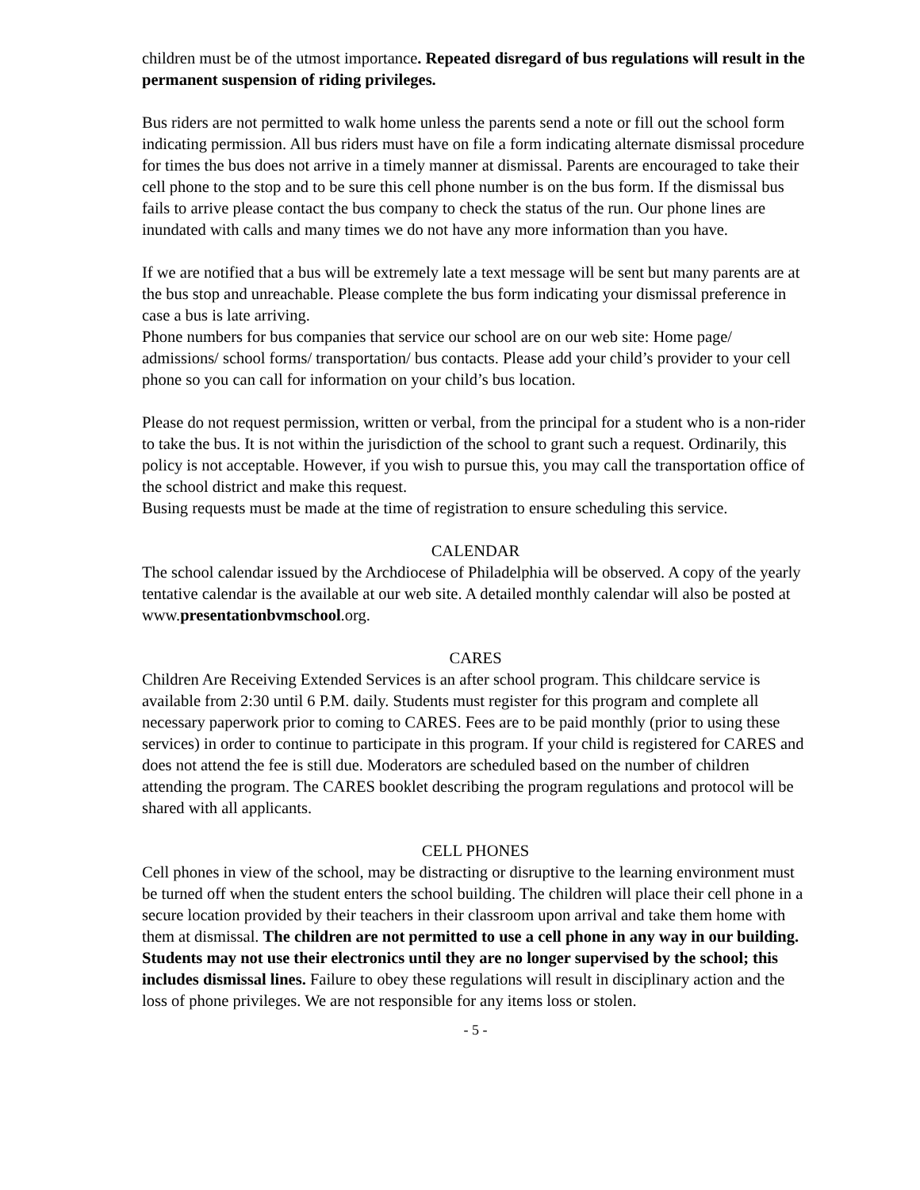children must be of the utmost importance. Repeated disregard of bus regulations will result in the permanent suspension of riding privileges.
Bus riders are not permitted to walk home unless the parents send a note or fill out the school form indicating permission. All bus riders must have on file a form indicating alternate dismissal procedure for times the bus does not arrive in a timely manner at dismissal. Parents are encouraged to take their cell phone to the stop and to be sure this cell phone number is on the bus form. If the dismissal bus fails to arrive please contact the bus company to check the status of the run. Our phone lines are inundated with calls and many times we do not have any more information than you have.
If we are notified that a bus will be extremely late a text message will be sent but many parents are at the bus stop and unreachable. Please complete the bus form indicating your dismissal preference in case a bus is late arriving.
Phone numbers for bus companies that service our school are on our web site: Home page/ admissions/ school forms/ transportation/ bus contacts. Please add your child’s provider to your cell phone so you can call for information on your child’s bus location.
Please do not request permission, written or verbal, from the principal for a student who is a non-rider to take the bus. It is not within the jurisdiction of the school to grant such a request. Ordinarily, this policy is not acceptable. However, if you wish to pursue this, you may call the transportation office of the school district and make this request.
Busing requests must be made at the time of registration to ensure scheduling this service.
CALENDAR
The school calendar issued by the Archdiocese of Philadelphia will be observed. A copy of the yearly tentative calendar is the available at our web site. A detailed monthly calendar will also be posted at www.presentationbvmschool.org.
CARES
Children Are Receiving Extended Services is an after school program. This childcare service is available from 2:30 until 6 P.M. daily. Students must register for this program and complete all necessary paperwork prior to coming to CARES. Fees are to be paid monthly (prior to using these services) in order to continue to participate in this program. If your child is registered for CARES and does not attend the fee is still due. Moderators are scheduled based on the number of children attending the program. The CARES booklet describing the program regulations and protocol will be shared with all applicants.
CELL PHONES
Cell phones in view of the school, may be distracting or disruptive to the learning environment must be turned off when the student enters the school building. The children will place their cell phone in a secure location provided by their teachers in their classroom upon arrival and take them home with them at dismissal. The children are not permitted to use a cell phone in any way in our building. Students may not use their electronics until they are no longer supervised by the school; this includes dismissal lines. Failure to obey these regulations will result in disciplinary action and the loss of phone privileges. We are not responsible for any items loss or stolen.
- 5 -